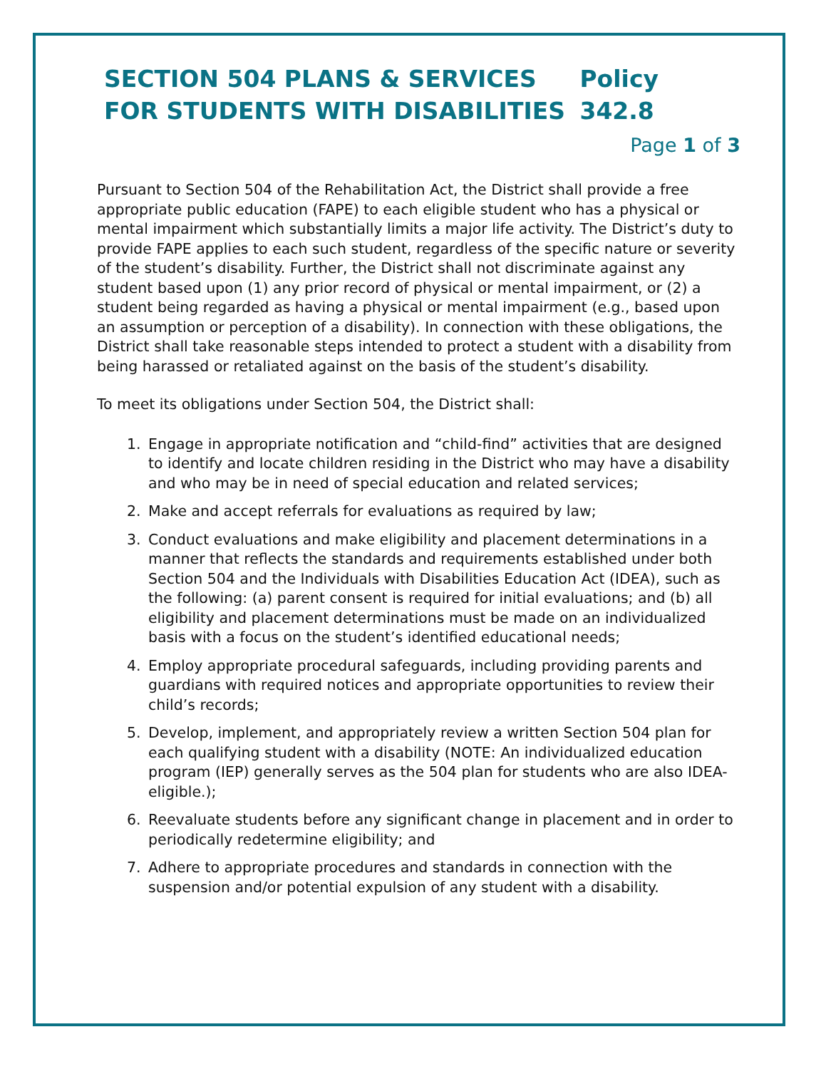SECTION 504 PLANS & SERVICES FOR STUDENTS WITH DISABILITIES
Policy 342.8
Page 1 of 3
Pursuant to Section 504 of the Rehabilitation Act, the District shall provide a free appropriate public education (FAPE) to each eligible student who has a physical or mental impairment which substantially limits a major life activity. The District’s duty to provide FAPE applies to each such student, regardless of the specific nature or severity of the student’s disability. Further, the District shall not discriminate against any student based upon (1) any prior record of physical or mental impairment, or (2) a student being regarded as having a physical or mental impairment (e.g., based upon an assumption or perception of a disability). In connection with these obligations, the District shall take reasonable steps intended to protect a student with a disability from being harassed or retaliated against on the basis of the student’s disability.
To meet its obligations under Section 504, the District shall:
1. Engage in appropriate notification and “child-find” activities that are designed to identify and locate children residing in the District who may have a disability and who may be in need of special education and related services;
2. Make and accept referrals for evaluations as required by law;
3. Conduct evaluations and make eligibility and placement determinations in a manner that reflects the standards and requirements established under both Section 504 and the Individuals with Disabilities Education Act (IDEA), such as the following: (a) parent consent is required for initial evaluations; and (b) all eligibility and placement determinations must be made on an individualized basis with a focus on the student’s identified educational needs;
4. Employ appropriate procedural safeguards, including providing parents and guardians with required notices and appropriate opportunities to review their child’s records;
5. Develop, implement, and appropriately review a written Section 504 plan for each qualifying student with a disability (NOTE: An individualized education program (IEP) generally serves as the 504 plan for students who are also IDEA-eligible.);
6. Reevaluate students before any significant change in placement and in order to periodically redetermine eligibility; and
7. Adhere to appropriate procedures and standards in connection with the suspension and/or potential expulsion of any student with a disability.